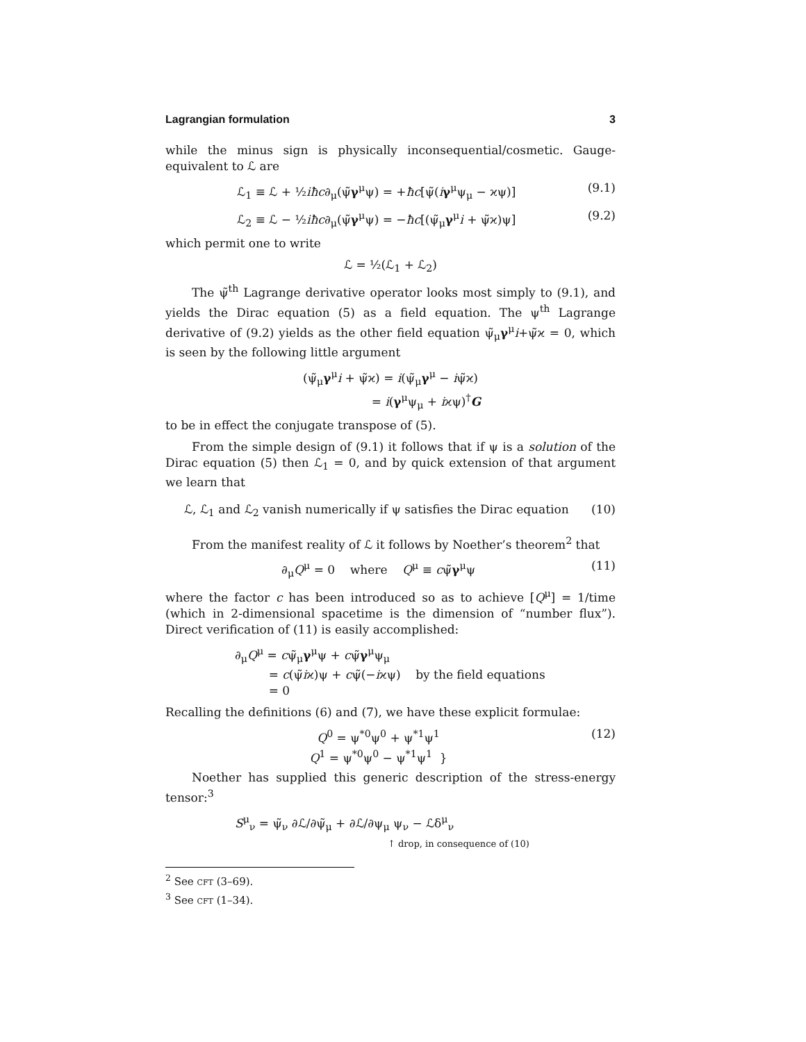Lagrangian formulation 3
while the minus sign is physically inconsequential/cosmetic. Gauge-equivalent to ℒ are
ℒ<sub>1</sub> ≡ ℒ + ½iħc∂<sub>μ</sub>(ψ̃γ<sup>μ</sup>ψ) = +ħc[ψ̃(iγ<sup>μ</sup>ψ<sub>μ</sub> − ϰψ)] (9.1)
ℒ<sub>2</sub> ≡ ℒ − ½iħc∂<sub>μ</sub>(ψ̃γ<sup>μ</sup>ψ) = −ħc[(ψ̃<sub>μ</sub>γ<sup>μ</sup>i + ψ̃ϰ)ψ] (9.2)
which permit one to write
ℒ = ½(ℒ<sub>1</sub> + ℒ<sub>2</sub>)
The ψ̃<sup>th</sup> Lagrange derivative operator looks most simply to (9.1), and yields the Dirac equation (5) as a field equation. The ψ<sup>th</sup> Lagrange derivative of (9.2) yields as the other field equation ψ̃<sub>μ</sub>γ<sup>μ</sup>i+ψ̃ϰ = 0, which is seen by the following little argument
(ψ̃<sub>μ</sub>γ<sup>μ</sup>i + ψ̃ϰ) = i(ψ̃<sub>μ</sub>γ<sup>μ</sup> − iψ̃ϰ)
= i(γ<sup>μ</sup>ψ<sub>μ</sub> + iϰψ)<sup>†</sup>G
to be in effect the conjugate transpose of (5).
From the simple design of (9.1) it follows that if ψ is a solution of the Dirac equation (5) then ℒ<sub>1</sub> = 0, and by quick extension of that argument we learn that
ℒ, ℒ<sub>1</sub> and ℒ<sub>2</sub> vanish numerically if ψ satisfies the Dirac equation (10)
From the manifest reality of ℒ it follows by Noether’s theorem<sup>2</sup> that
∂<sub>μ</sub>Q<sup>μ</sup> = 0 where Q<sup>μ</sup> ≡ cψ̃γ<sup>μ</sup>ψ (11)
where the factor c has been introduced so as to achieve [Q<sup>μ</sup>] = 1/time (which in 2-dimensional spacetime is the dimension of “number flux”). Direct verification of (11) is easily accomplished:
∂<sub>μ</sub>Q<sup>μ</sup> = cψ̃<sub>μ</sub>γ<sup>μ</sup>ψ + cψ̃γ<sup>μ</sup>ψ<sub>μ</sub>
= c(ψ̃iϰ)ψ + cψ̃(−iϰψ) by the field equations
= 0
Recalling the definitions (6) and (7), we have these explicit formulae:
Q<sup>0</sup> = ψ<sup>*0</sup>ψ<sup>0</sup> + ψ<sup>*1</sup>ψ<sup>1</sup>
Q<sup>1</sup> = ψ<sup>*0</sup>ψ<sup>0</sup> − ψ<sup>*1</sup>ψ<sup>1</sup> } (12)
Noether has supplied this generic description of the stress-energy tensor:<sup>3</sup>
S<sup>μ</sup><sub>ν</sub> = ψ̃<sub>ν</sub> ∂ℒ/∂ψ̃<sub>μ</sub> + ∂ℒ/∂ψ<sub>μ</sub> ψ<sub>ν</sub> − ℒδ<sup>μ</sup><sub>ν</sub>
↑ drop, in consequence of (10)
<sup>2</sup> See cft (3–69).
<sup>3</sup> See cft (1–34).